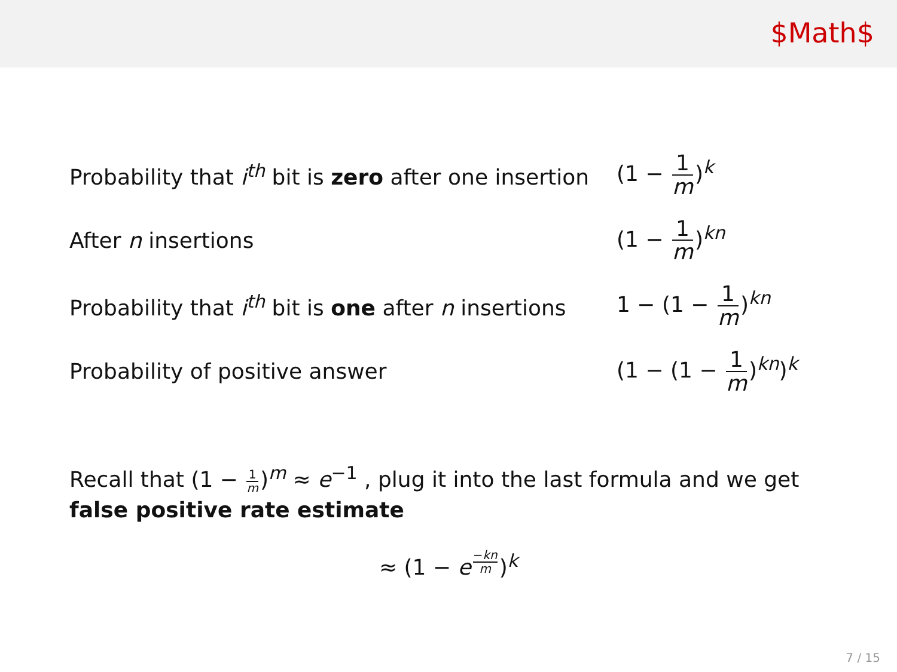$Math$
| Probability that i<sup>th</sup> bit is zero after one insertion | (1 − 1 m )<sup>k</sup> |
| After n insertions | (1 − 1 m )<sup>kn</sup> |
| Probability that i<sup>th</sup> bit is one after n insertions | 1 − (1 − 1 m )<sup>kn</sup> |
| Probability of positive answer | (1 − (1 − 1 m )<sup>kn</sup>)<sup>k</sup> |
Recall that (1 − 1 m)<sup>m</sup> ≈ e<sup>−1</sup> , plug it into the last formula and we get false positive rate estimate
≈ (1 − e<sup>−kn m</sup>)<sup>k</sup>
7 / 15